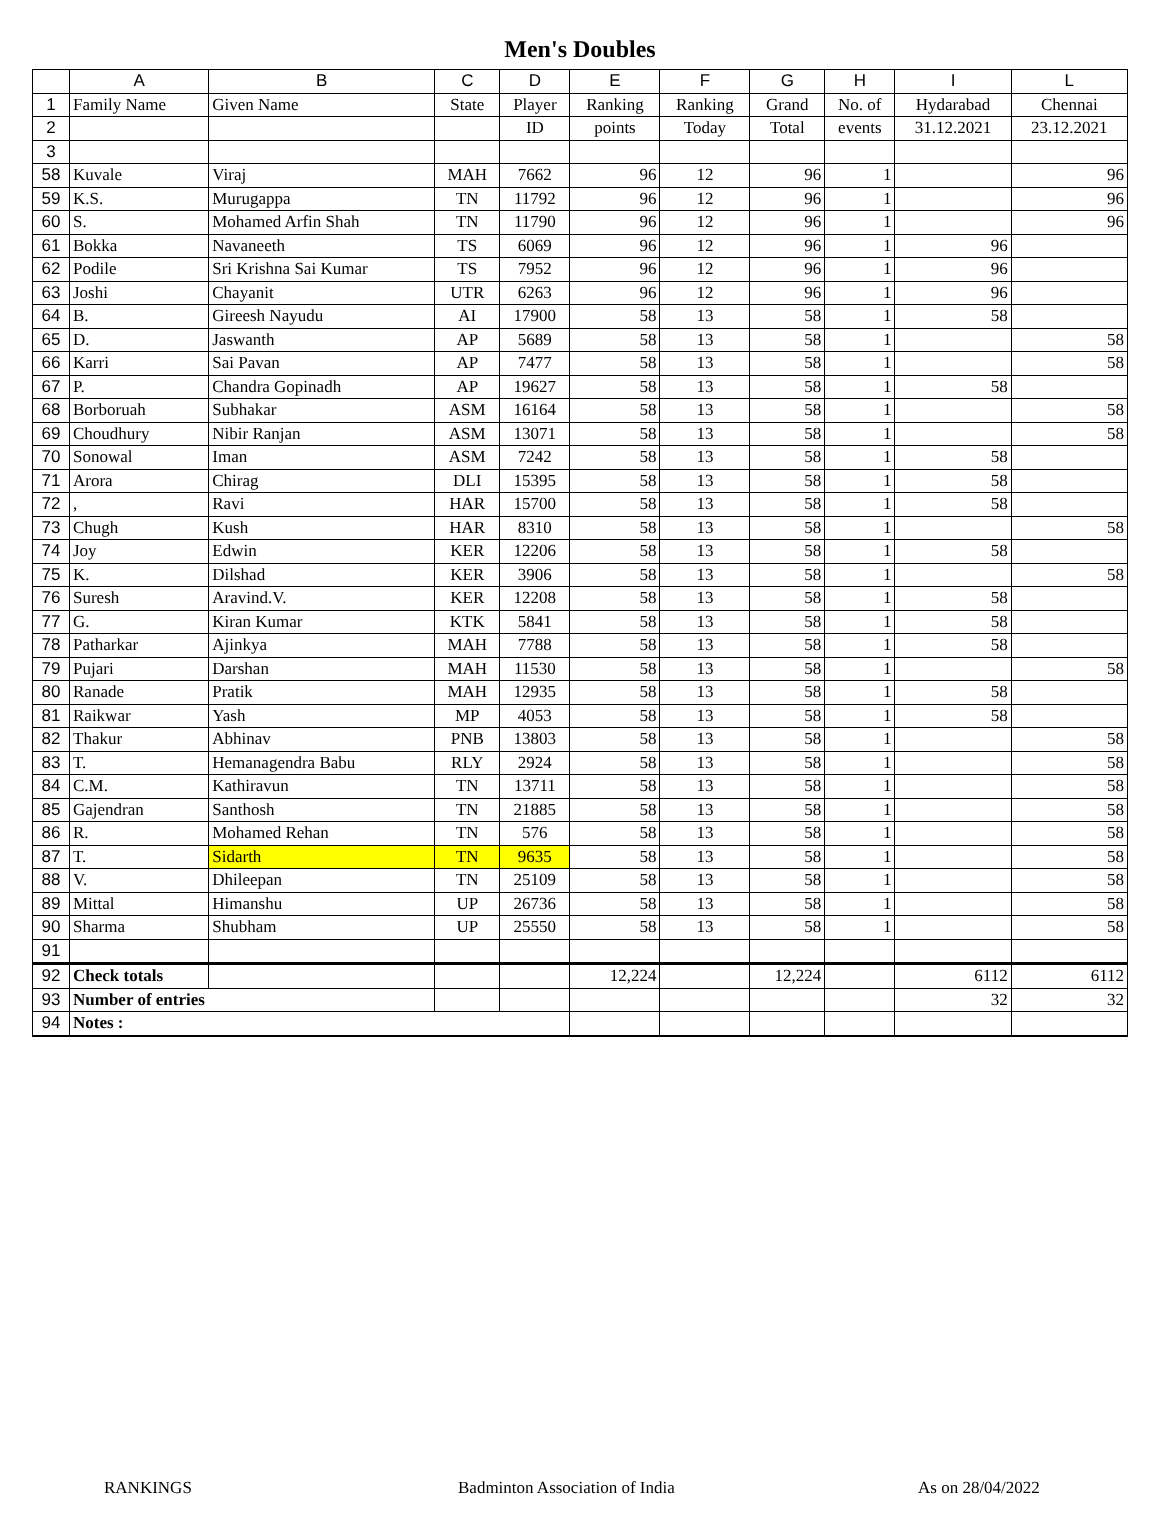Men's Doubles
| | A | B | C | D | E | F | G | H | I | L |
| --- | --- | --- | --- | --- | --- | --- | --- | --- | --- | --- |
| 1 | Family Name | Given Name | State | Player | Ranking | Ranking | Grand | No. of | Hydarabad | Chennai |
| 2 | | | | ID | points | Today | Total | events | 31.12.2021 | 23.12.2021 |
| 3 | | | | | | | | | | |
| 58 | Kuvale | Viraj | MAH | 7662 | 96 | 12 | 96 | 1 | | 96 |
| 59 | K.S. | Murugappa | TN | 11792 | 96 | 12 | 96 | 1 | | 96 |
| 60 | S. | Mohamed Arfin Shah | TN | 11790 | 96 | 12 | 96 | 1 | | 96 |
| 61 | Bokka | Navaneeth | TS | 6069 | 96 | 12 | 96 | 1 | 96 | |
| 62 | Podile | Sri Krishna Sai Kumar | TS | 7952 | 96 | 12 | 96 | 1 | 96 | |
| 63 | Joshi | Chayanit | UTR | 6263 | 96 | 12 | 96 | 1 | 96 | |
| 64 | B. | Gireesh Nayudu | AI | 17900 | 58 | 13 | 58 | 1 | 58 | |
| 65 | D. | Jaswanth | AP | 5689 | 58 | 13 | 58 | 1 | | 58 |
| 66 | Karri | Sai Pavan | AP | 7477 | 58 | 13 | 58 | 1 | | 58 |
| 67 | P. | Chandra Gopinadh | AP | 19627 | 58 | 13 | 58 | 1 | 58 | |
| 68 | Borboruah | Subhakar | ASM | 16164 | 58 | 13 | 58 | 1 | | 58 |
| 69 | Choudhury | Nibir Ranjan | ASM | 13071 | 58 | 13 | 58 | 1 | | 58 |
| 70 | Sonowal | Iman | ASM | 7242 | 58 | 13 | 58 | 1 | 58 | |
| 71 | Arora | Chirag | DLI | 15395 | 58 | 13 | 58 | 1 | 58 | |
| 72 | , | Ravi | HAR | 15700 | 58 | 13 | 58 | 1 | 58 | |
| 73 | Chugh | Kush | HAR | 8310 | 58 | 13 | 58 | 1 | | 58 |
| 74 | Joy | Edwin | KER | 12206 | 58 | 13 | 58 | 1 | 58 | |
| 75 | K. | Dilshad | KER | 3906 | 58 | 13 | 58 | 1 | | 58 |
| 76 | Suresh | Aravind.V. | KER | 12208 | 58 | 13 | 58 | 1 | 58 | |
| 77 | G. | Kiran Kumar | KTK | 5841 | 58 | 13 | 58 | 1 | 58 | |
| 78 | Patharkar | Ajinkya | MAH | 7788 | 58 | 13 | 58 | 1 | 58 | |
| 79 | Pujari | Darshan | MAH | 11530 | 58 | 13 | 58 | 1 | | 58 |
| 80 | Ranade | Pratik | MAH | 12935 | 58 | 13 | 58 | 1 | 58 | |
| 81 | Raikwar | Yash | MP | 4053 | 58 | 13 | 58 | 1 | 58 | |
| 82 | Thakur | Abhinav | PNB | 13803 | 58 | 13 | 58 | 1 | | 58 |
| 83 | T. | Hemanagendra Babu | RLY | 2924 | 58 | 13 | 58 | 1 | | 58 |
| 84 | C.M. | Kathiravun | TN | 13711 | 58 | 13 | 58 | 1 | | 58 |
| 85 | Gajendran | Santhosh | TN | 21885 | 58 | 13 | 58 | 1 | | 58 |
| 86 | R. | Mohamed Rehan | TN | 576 | 58 | 13 | 58 | 1 | | 58 |
| 87 | T. | Sidarth | TN | 9635 | 58 | 13 | 58 | 1 | | 58 |
| 88 | V. | Dhileepan | TN | 25109 | 58 | 13 | 58 | 1 | | 58 |
| 89 | Mittal | Himanshu | UP | 26736 | 58 | 13 | 58 | 1 | | 58 |
| 90 | Sharma | Shubham | UP | 25550 | 58 | 13 | 58 | 1 | | 58 |
| 91 | | | | | | | | | | |
| 92 | Check totals | | | | 12,224 | | 12,224 | | 6112 | 6112 |
| 93 | Number of entries | | | | | | | | 32 | 32 |
| 94 | Notes : | | | | | | | | | |
RANKINGS Badminton Association of India As on 28/04/2022